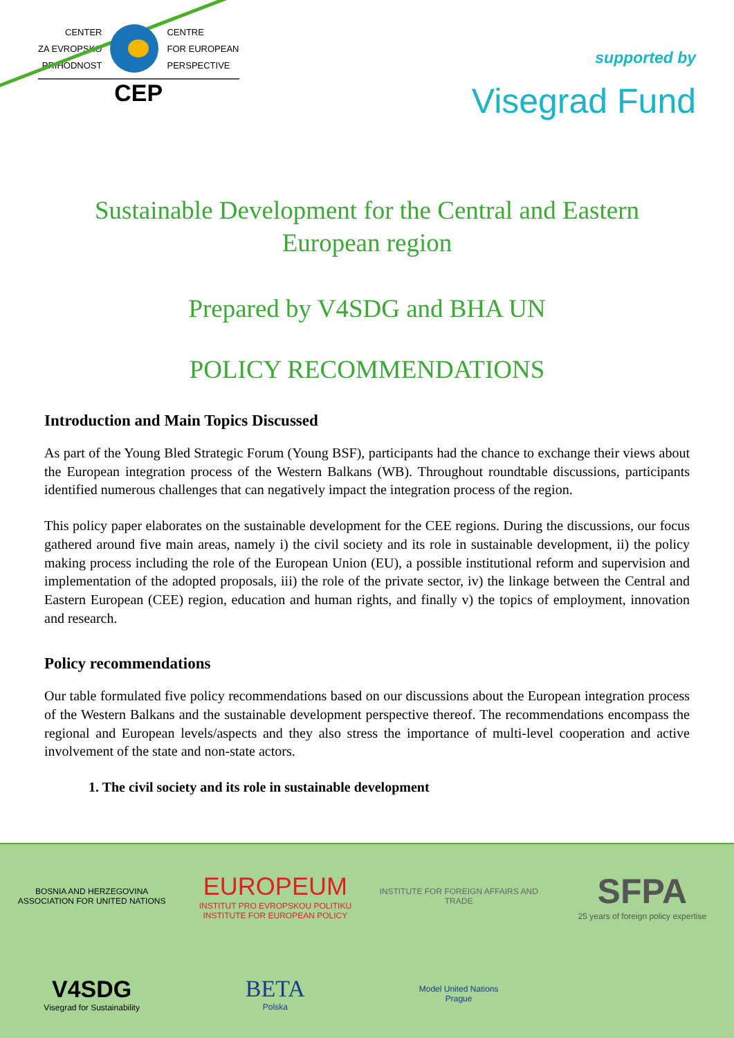CENTER
ZA EVROPSKO
PRIHODNOST
CENTRE
FOR EUROPEAN
PERSPECTIVE
CEP
supported by
Visegrad Fund
Sustainable Development for the Central and Eastern
European region
Prepared by V4SDG and BHA UN
POLICY RECOMMENDATIONS
Introduction and Main Topics Discussed
As part of the Young Bled Strategic Forum (Young BSF), participants had the chance to exchange their views about the European integration process of the Western Balkans (WB). Throughout roundtable discussions, participants identified numerous challenges that can negatively impact the integration process of the region.
This policy paper elaborates on the sustainable development for the CEE regions. During the discussions, our focus gathered around five main areas, namely i) the civil society and its role in sustainable development, ii) the policy making process including the role of the European Union (EU), a possible institutional reform and supervision and implementation of the adopted proposals, iii) the role of the private sector, iv) the linkage between the Central and Eastern European (CEE) region, education and human rights, and finally v) the topics of employment, innovation and research.
Policy recommendations
Our table formulated five policy recommendations based on our discussions about the European integration process of the Western Balkans and the sustainable development perspective thereof. The recommendations encompass the regional and European levels/aspects and they also stress the importance of multi-level cooperation and active involvement of the state and non-state actors.
1. The civil society and its role in sustainable development
BOSNIA AND HERZEGOVINA
ASSOCIATION FOR UNITED NATIONS
EUROPEUM
INSTITUT PRO EVROPSKOU POLITIKU
INSTITUTE FOR EUROPEAN POLICY
INSTITUTE FOR FOREIGN AFFAIRS AND TRADE
SFPA
25 years of foreign policy expertise
V4SDG
Visegrad for Sustainability
BETA
Polska
Model United Nations
Prague